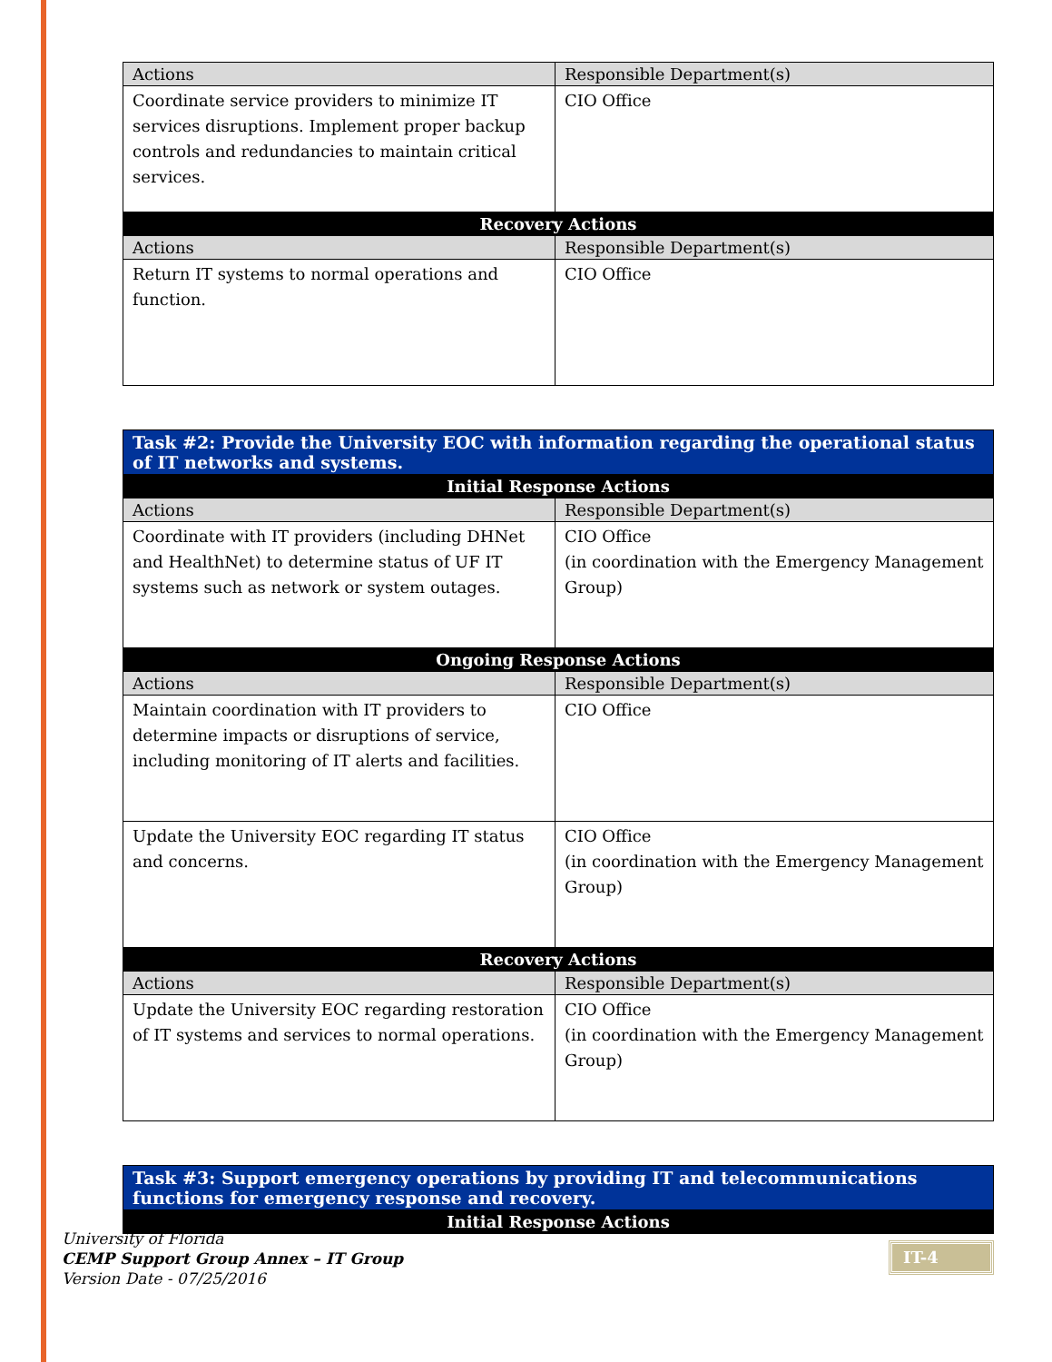| Actions | Responsible Department(s) |
| --- | --- |
| Coordinate service providers to minimize IT services disruptions. Implement proper backup controls and redundancies to maintain critical services. | CIO Office |
| Recovery Actions | |
| Actions | Responsible Department(s) |
| Return IT systems to normal operations and function. | CIO Office |
| Task #2: Provide the University EOC with information regarding the operational status of IT networks and systems. | |
| --- | --- |
| Initial Response Actions | |
| Actions | Responsible Department(s) |
| Coordinate with IT providers (including DHNet and HealthNet) to determine status of UF IT systems such as network or system outages. | CIO Office (in coordination with the Emergency Management Group) |
| Ongoing Response Actions | |
| Actions | Responsible Department(s) |
| Maintain coordination with IT providers to determine impacts or disruptions of service, including monitoring of IT alerts and facilities. | CIO Office |
| Update the University EOC regarding IT status and concerns. | CIO Office (in coordination with the Emergency Management Group) |
| Recovery Actions | |
| Actions | Responsible Department(s) |
| Update the University EOC regarding restoration of IT systems and services to normal operations. | CIO Office (in coordination with the Emergency Management Group) |
| Task #3: Support emergency operations by providing IT and telecommunications functions for emergency response and recovery. |
| --- |
| Initial Response Actions |
University of Florida
CEMP Support Group Annex – IT Group
Version Date - 07/25/2016
IT-4